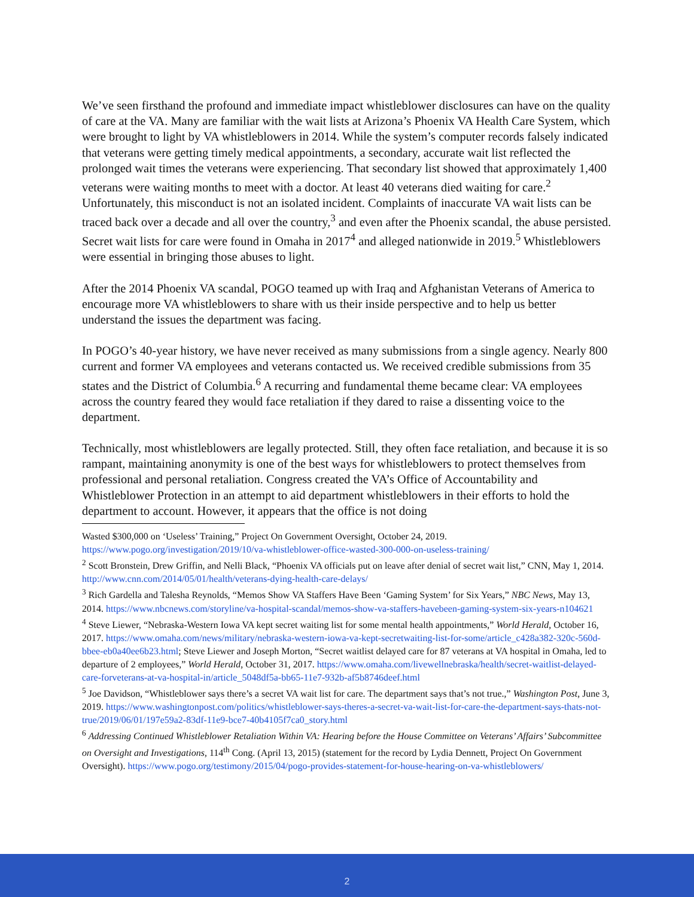We’ve seen firsthand the profound and immediate impact whistleblower disclosures can have on the quality of care at the VA. Many are familiar with the wait lists at Arizona’s Phoenix VA Health Care System, which were brought to light by VA whistleblowers in 2014. While the system’s computer records falsely indicated that veterans were getting timely medical appointments, a secondary, accurate wait list reflected the prolonged wait times the veterans were experiencing. That secondary list showed that approximately 1,400 veterans were waiting months to meet with a doctor. At least 40 veterans died waiting for care.<sup>2</sup> Unfortunately, this misconduct is not an isolated incident. Complaints of inaccurate VA wait lists can be traced back over a decade and all over the country,<sup>3</sup> and even after the Phoenix scandal, the abuse persisted. Secret wait lists for care were found in Omaha in 2017<sup>4</sup> and alleged nationwide in 2019.<sup>5</sup> Whistleblowers were essential in bringing those abuses to light.
After the 2014 Phoenix VA scandal, POGO teamed up with Iraq and Afghanistan Veterans of America to encourage more VA whistleblowers to share with us their inside perspective and to help us better understand the issues the department was facing.
In POGO’s 40-year history, we have never received as many submissions from a single agency. Nearly 800 current and former VA employees and veterans contacted us. We received credible submissions from 35 states and the District of Columbia.<sup>6</sup> A recurring and fundamental theme became clear: VA employees across the country feared they would face retaliation if they dared to raise a dissenting voice to the department.
Technically, most whistleblowers are legally protected. Still, they often face retaliation, and because it is so rampant, maintaining anonymity is one of the best ways for whistleblowers to protect themselves from professional and personal retaliation. Congress created the VA’s Office of Accountability and Whistleblower Protection in an attempt to aid department whistleblowers in their efforts to hold the department to account. However, it appears that the office is not doing
Wasted $300,000 on ‘Useless’ Training,” Project On Government Oversight, October 24, 2019. https://www.pogo.org/investigation/2019/10/va-whistleblower-office-wasted-300-000-on-useless-training/
<sup>2</sup> Scott Bronstein, Drew Griffin, and Nelli Black, “Phoenix VA officials put on leave after denial of secret wait list,” CNN, May 1, 2014. http://www.cnn.com/2014/05/01/health/veterans-dying-health-care-delays/
<sup>3</sup> Rich Gardella and Talesha Reynolds, “Memos Show VA Staffers Have Been ‘Gaming System’ for Six Years,” NBC News, May 13, 2014. https://www.nbcnews.com/storyline/va-hospital-scandal/memos-show-va-staffers-havebeen-gaming-system-six-years-n104621
<sup>4</sup> Steve Liewer, “Nebraska-Western Iowa VA kept secret waiting list for some mental health appointments,” World Herald, October 16, 2017. https://www.omaha.com/news/military/nebraska-western-iowa-va-kept-secretwaiting-list-for-some/article_c428a382-320c-560d-bbee-eb0a40ee6b23.html; Steve Liewer and Joseph Morton, “Secret waitlist delayed care for 87 veterans at VA hospital in Omaha, led to departure of 2 employees,” World Herald, October 31, 2017. https://www.omaha.com/livewellnebraska/health/secret-waitlist-delayed-care-forveterans-at-va-hospital-in/article_5048df5a-bb65-11e7-932b-af5b8746deef.html
<sup>5</sup> Joe Davidson, “Whistleblower says there’s a secret VA wait list for care. The department says that’s not true.,” Washington Post, June 3, 2019. https://www.washingtonpost.com/politics/whistleblower-says-theres-a-secret-va-wait-list-for-care-the-department-says-thats-not-true/2019/06/01/197e59a2-83df-11e9-bce7-40b4105f7ca0_story.html
<sup>6</sup> Addressing Continued Whistleblower Retaliation Within VA: Hearing before the House Committee on Veterans’ Affairs’ Subcommittee on Oversight and Investigations, 114<sup>th</sup> Cong. (April 13, 2015) (statement for the record by Lydia Dennett, Project On Government Oversight). https://www.pogo.org/testimony/2015/04/pogo-provides-statement-for-house-hearing-on-va-whistleblowers/
2